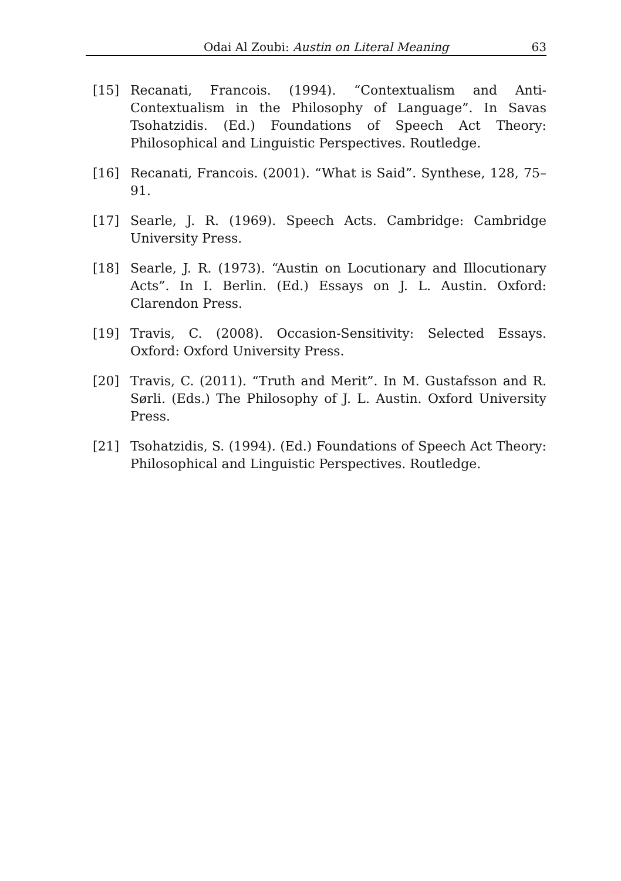Odai Al Zoubi: Austin on Literal Meaning 63
[15] Recanati, Francois. (1994). “Contextualism and Anti-Contextualism in the Philosophy of Language”. In Savas Tsohatzidis. (Ed.) Foundations of Speech Act Theory: Philosophical and Linguistic Perspectives. Routledge.
[16] Recanati, Francois. (2001). “What is Said”. Synthese, 128, 75–91.
[17] Searle, J. R. (1969). Speech Acts. Cambridge: Cambridge University Press.
[18] Searle, J. R. (1973). “Austin on Locutionary and Illocutionary Acts”. In I. Berlin. (Ed.) Essays on J. L. Austin. Oxford: Clarendon Press.
[19] Travis, C. (2008). Occasion-Sensitivity: Selected Essays. Oxford: Oxford University Press.
[20] Travis, C. (2011). “Truth and Merit”. In M. Gustafsson and R. Sørli. (Eds.) The Philosophy of J. L. Austin. Oxford University Press.
[21] Tsohatzidis, S. (1994). (Ed.) Foundations of Speech Act Theory: Philosophical and Linguistic Perspectives. Routledge.